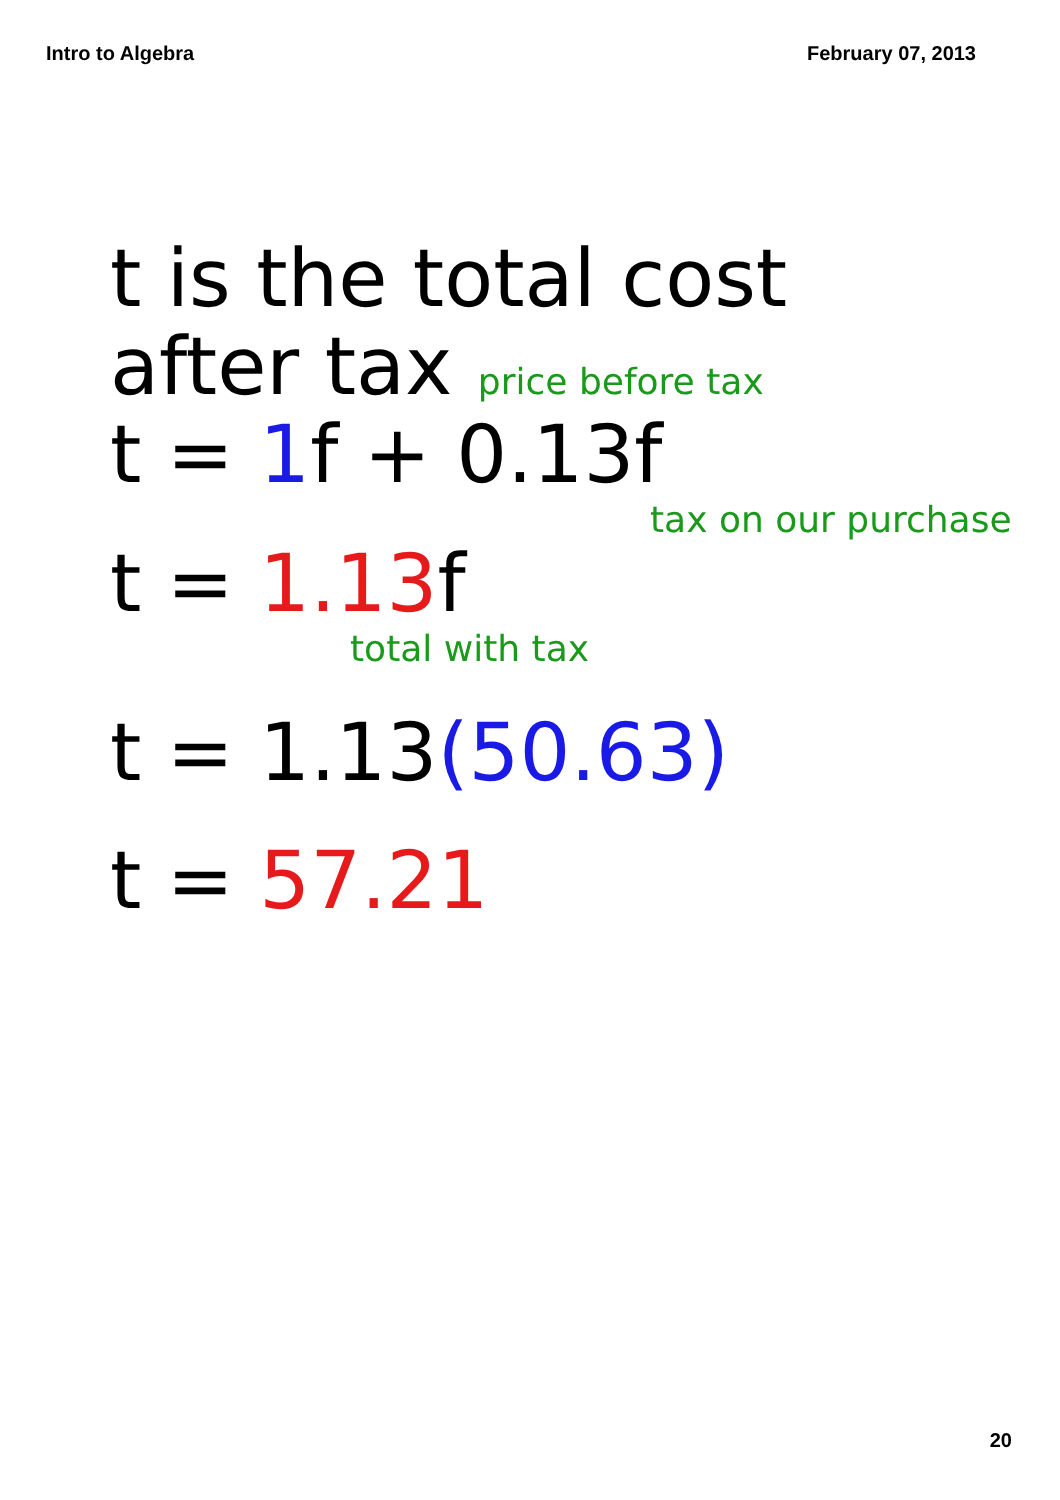Intro to Algebra February 07, 2013
t is the total cost
after tax price before tax
t = 1f + 0.13f
tax on our purchase
t = 1.13f
total with tax
t = 1.13(50.63)
t = 57.21
20